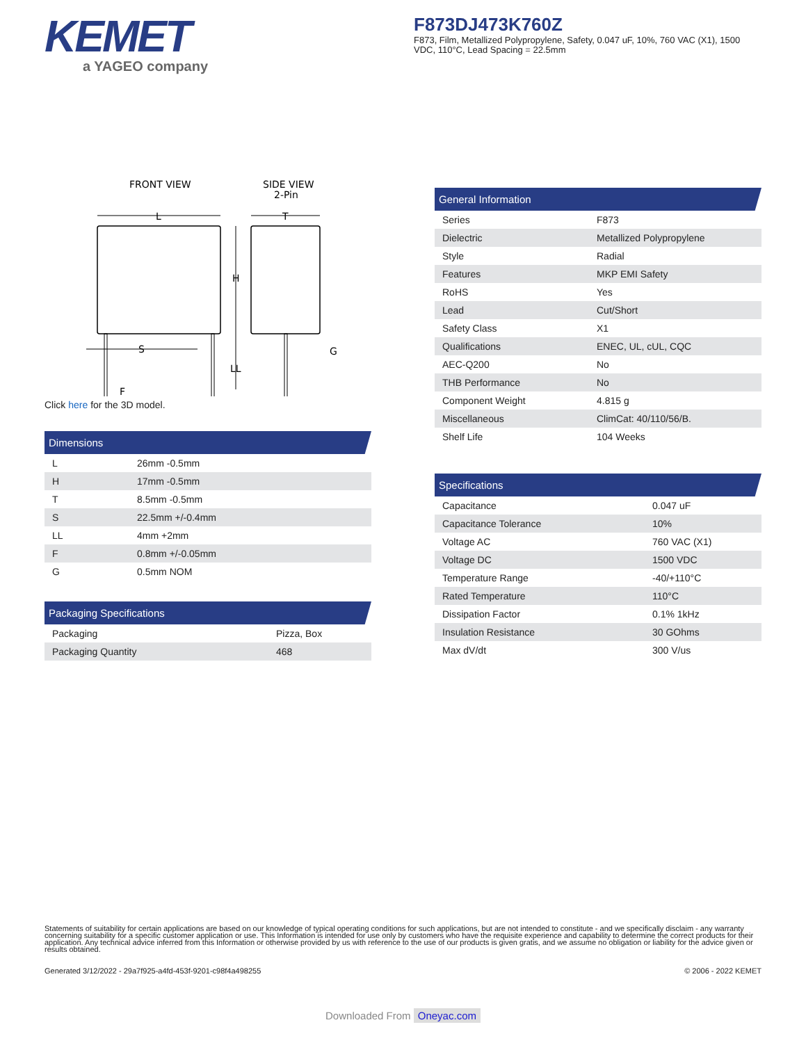KEMET
a YAGEO company
F873DJ473K760Z
F873, Film, Metallized Polypropylene, Safety, 0.047 uF, 10%, 760 VAC (X1), 1500 VDC, 110°C, Lead Spacing = 22.5mm
FRONT VIEW
SIDE VIEW
2-Pin
L
T
H
LL
S
F
G
Click here for the 3D model.
Dimensions
| L | 26mm -0.5mm |
| H | 17mm -0.5mm |
| T | 8.5mm -0.5mm |
| S | 22.5mm +/-0.4mm |
| LL | 4mm +2mm |
| F | 0.8mm +/-0.05mm |
| G | 0.5mm NOM |
Packaging Specifications
| Packaging | Pizza, Box |
| Packaging Quantity | 468 |
General Information
| Series | F873 |
| Dielectric | Metallized Polypropylene |
| Style | Radial |
| Features | MKP EMI Safety |
| RoHS | Yes |
| Lead | Cut/Short |
| Safety Class | X1 |
| Qualifications | ENEC, UL, cUL, CQC |
| AEC-Q200 | No |
| THB Performance | No |
| Component Weight | 4.815 g |
| Miscellaneous | ClimCat: 40/110/56/B. |
| Shelf Life | 104 Weeks |
Specifications
| Capacitance | 0.047 uF |
| Capacitance Tolerance | 10% |
| Voltage AC | 760 VAC (X1) |
| Voltage DC | 1500 VDC |
| Temperature Range | -40/+110°C |
| Rated Temperature | 110°C |
| Dissipation Factor | 0.1% 1kHz |
| Insulation Resistance | 30 GOhms |
| Max dV/dt | 300 V/us |
Statements of suitability for certain applications are based on our knowledge of typical operating conditions for such applications, but are not intended to constitute - and we specifically disclaim - any warranty concerning suitability for a specific customer application or use. This Information is intended for use only by customers who have the requisite experience and capability to determine the correct products for their application. Any technical advice inferred from this Information or otherwise provided by us with reference to the use of our products is given gratis, and we assume no obligation or liability for the advice given or results obtained.
Generated 3/12/2022 - 29a7f925-a4fd-453f-9201-c98f4a498255 © 2006 - 2022 KEMET
Downloaded From Oneyac.com